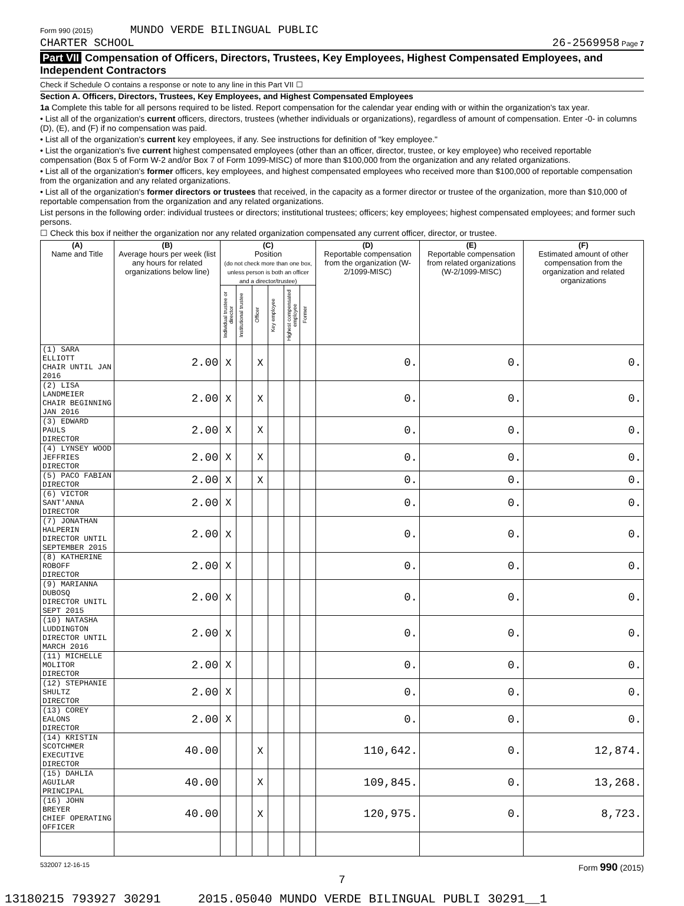Form 990 (2015) MUNDO VERDE BILINGUAL PUBLIC
CHARTER SCHOOL
26-2569958 Page 7
Part VII Compensation of Officers, Directors, Trustees, Key Employees, Highest Compensated Employees, and Independent Contractors
Check if Schedule O contains a response or note to any line in this Part VII ☐
Section A. Officers, Directors, Trustees, Key Employees, and Highest Compensated Employees
1a Complete this table for all persons required to be listed. Report compensation for the calendar year ending with or within the organization's tax year.
• List all of the organization's current officers, directors, trustees (whether individuals or organizations), regardless of amount of compensation. Enter -0- in columns (D), (E), and (F) if no compensation was paid.
• List all of the organization's current key employees, if any. See instructions for definition of "key employee."
• List the organization's five current highest compensated employees (other than an officer, director, trustee, or key employee) who received reportable compensation (Box 5 of Form W-2 and/or Box 7 of Form 1099-MISC) of more than $100,000 from the organization and any related organizations.
• List all of the organization's former officers, key employees, and highest compensated employees who received more than $100,000 of reportable compensation from the organization and any related organizations.
• List all of the organization's former directors or trustees that received, in the capacity as a former director or trustee of the organization, more than $10,000 of reportable compensation from the organization and any related organizations.
List persons in the following order: individual trustees or directors; institutional trustees; officers; key employees; highest compensated employees; and former such persons.
☐ Check this box if neither the organization nor any related organization compensated any current officer, director, or trustee.
| (A) Name and Title | (B) Average hours per week (list any hours for related organizations below line) | (C) Position (do not check more than one box, unless person is both an officer and a director/trustee) | | | | | | (D) Reportable compensation from the organization (W-2/1099-MISC) | (E) Reportable compensation from related organizations (W-2/1099-MISC) | (F) Estimated amount of other compensation from the organization and related organizations |
| --- | --- | --- | --- | --- | --- | --- | --- | --- | --- | --- |
| | | Individual trustee or director | Institutional trustee | Officer | Key employee | Highest compensated employee | Former | | | |
| (1) SARA ELLIOTT CHAIR UNTIL JAN 2016 | 2.00 | X | | X | | | | 0. | 0. | 0. |
| (2) LISA LANDMEIER CHAIR BEGINNING JAN 2016 | 2.00 | X | | X | | | | 0. | 0. | 0. |
| (3) EDWARD PAULS DIRECTOR | 2.00 | X | | X | | | | 0. | 0. | 0. |
| (4) LYNSEY WOOD JEFFRIES DIRECTOR | 2.00 | X | | X | | | | 0. | 0. | 0. |
| (5) PACO FABIAN DIRECTOR | 2.00 | X | | X | | | | 0. | 0. | 0. |
| (6) VICTOR SANT'ANNA DIRECTOR | 2.00 | X | | | | | | 0. | 0. | 0. |
| (7) JONATHAN HALPERIN DIRECTOR UNTIL SEPTEMBER 2015 | 2.00 | X | | | | | | 0. | 0. | 0. |
| (8) KATHERINE ROBOFF DIRECTOR | 2.00 | X | | | | | | 0. | 0. | 0. |
| (9) MARIANNA DUBOSQ DIRECTOR UNITL SEPT 2015 | 2.00 | X | | | | | | 0. | 0. | 0. |
| (10) NATASHA LUDDINGTON DIRECTOR UNTIL MARCH 2016 | 2.00 | X | | | | | | 0. | 0. | 0. |
| (11) MICHELLE MOLITOR DIRECTOR | 2.00 | X | | | | | | 0. | 0. | 0. |
| (12) STEPHANIE SHULTZ DIRECTOR | 2.00 | X | | | | | | 0. | 0. | 0. |
| (13) COREY EALONS DIRECTOR | 2.00 | X | | | | | | 0. | 0. | 0. |
| (14) KRISTIN SCOTCHMER EXECUTIVE DIRECTOR | 40.00 | | | X | | | | 110,642. | 0. | 12,874. |
| (15) DAHLIA AGUILAR PRINCIPAL | 40.00 | | | X | | | | 109,845. | 0. | 13,268. |
| (16) JOHN BREYER CHIEF OPERATING OFFICER | 40.00 | | | X | | | | 120,975. | 0. | 8,723. |
532007 12-16-15 Form 990 (2015)
7
13180215 793927 30291 2015.05040 MUNDO VERDE BILINGUAL PUBLI 30291__1